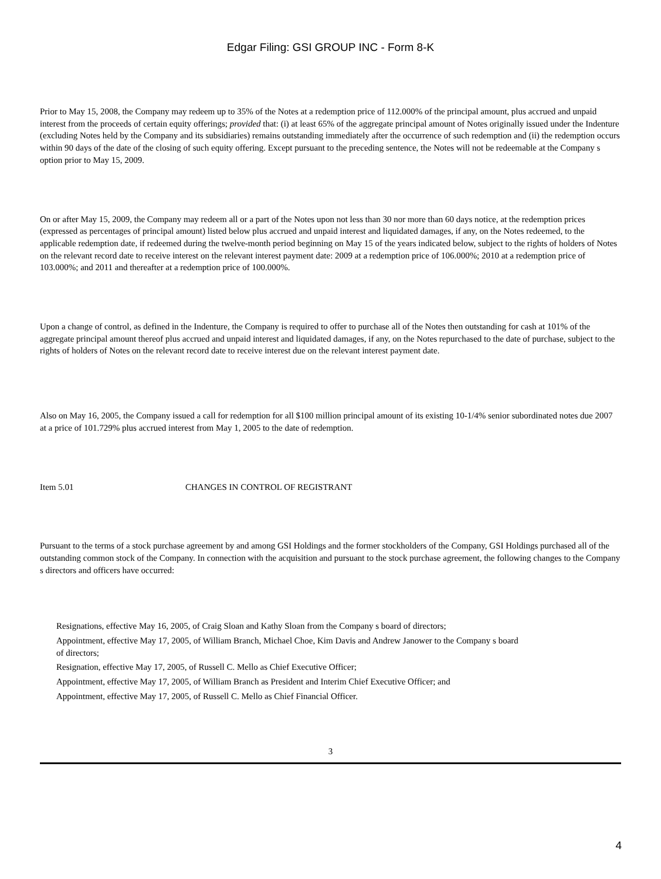Edgar Filing: GSI GROUP INC - Form 8-K
Prior to May 15, 2008, the Company may redeem up to 35% of the Notes at a redemption price of 112.000% of the principal amount, plus accrued and unpaid interest from the proceeds of certain equity offerings; provided that: (i) at least 65% of the aggregate principal amount of Notes originally issued under the Indenture (excluding Notes held by the Company and its subsidiaries) remains outstanding immediately after the occurrence of such redemption and (ii) the redemption occurs within 90 days of the date of the closing of such equity offering. Except pursuant to the preceding sentence, the Notes will not be redeemable at the Company s option prior to May 15, 2009.
On or after May 15, 2009, the Company may redeem all or a part of the Notes upon not less than 30 nor more than 60 days notice, at the redemption prices (expressed as percentages of principal amount) listed below plus accrued and unpaid interest and liquidated damages, if any, on the Notes redeemed, to the applicable redemption date, if redeemed during the twelve-month period beginning on May 15 of the years indicated below, subject to the rights of holders of Notes on the relevant record date to receive interest on the relevant interest payment date: 2009 at a redemption price of 106.000%; 2010 at a redemption price of 103.000%; and 2011 and thereafter at a redemption price of 100.000%.
Upon a change of control, as defined in the Indenture, the Company is required to offer to purchase all of the Notes then outstanding for cash at 101% of the aggregate principal amount thereof plus accrued and unpaid interest and liquidated damages, if any, on the Notes repurchased to the date of purchase, subject to the rights of holders of Notes on the relevant record date to receive interest due on the relevant interest payment date.
Also on May 16, 2005, the Company issued a call for redemption for all $100 million principal amount of its existing 10-1/4% senior subordinated notes due 2007 at a price of 101.729% plus accrued interest from May 1, 2005 to the date of redemption.
Item 5.01 CHANGES IN CONTROL OF REGISTRANT
Pursuant to the terms of a stock purchase agreement by and among GSI Holdings and the former stockholders of the Company, GSI Holdings purchased all of the outstanding common stock of the Company. In connection with the acquisition and pursuant to the stock purchase agreement, the following changes to the Company s directors and officers have occurred:
Resignations, effective May 16, 2005, of Craig Sloan and Kathy Sloan from the Company s board of directors;
Appointment, effective May 17, 2005, of William Branch, Michael Choe, Kim Davis and Andrew Janower to the Company s board
of directors;
Resignation, effective May 17, 2005, of Russell C. Mello as Chief Executive Officer;
Appointment, effective May 17, 2005, of William Branch as President and Interim Chief Executive Officer; and
Appointment, effective May 17, 2005, of Russell C. Mello as Chief Financial Officer.
3
4